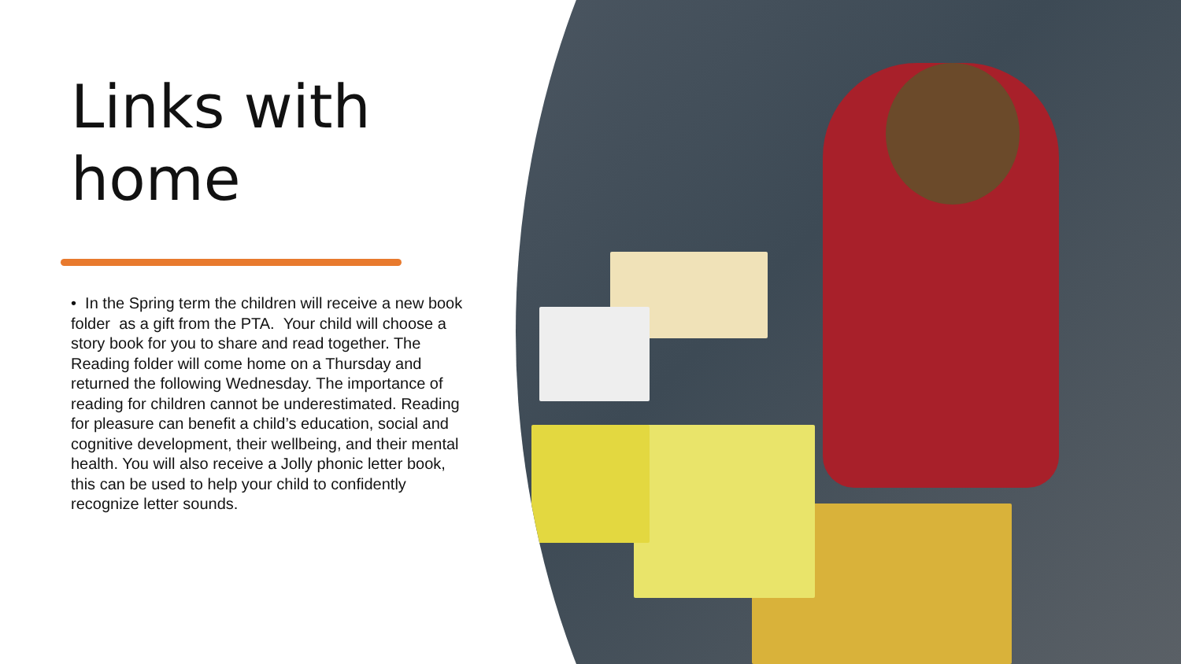Links with
home
• In the Spring term the children will receive a new book folder as a gift from the PTA. Your child will choose a story book for you to share and read together. The Reading folder will come home on a Thursday and returned the following Wednesday. The importance of reading for children cannot be underestimated. Reading for pleasure can benefit a child’s education, social and cognitive development, their wellbeing, and their mental health. You will also receive a Jolly phonic letter book, this can be used to help your child to confidently recognize letter sounds.